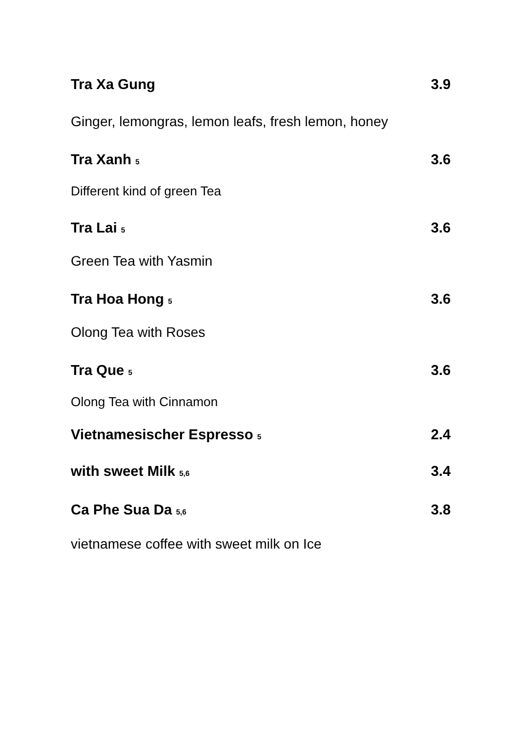Tra Xa Gung 3.9
Ginger, lemongras, lemon leafs, fresh lemon, honey
Tra Xanh 5 3.6
Different kind of green Tea
Tra Lai 5 3.6
Green Tea with Yasmin
Tra Hoa Hong 5 3.6
Olong Tea with Roses
Tra Que 5 3.6
Olong Tea with Cinnamon
Vietnamesischer Espresso 5 2.4
with sweet Milk 5,6 3.4
Ca Phe Sua Da 5,6 3.8
vietnamese coffee with sweet milk on Ice